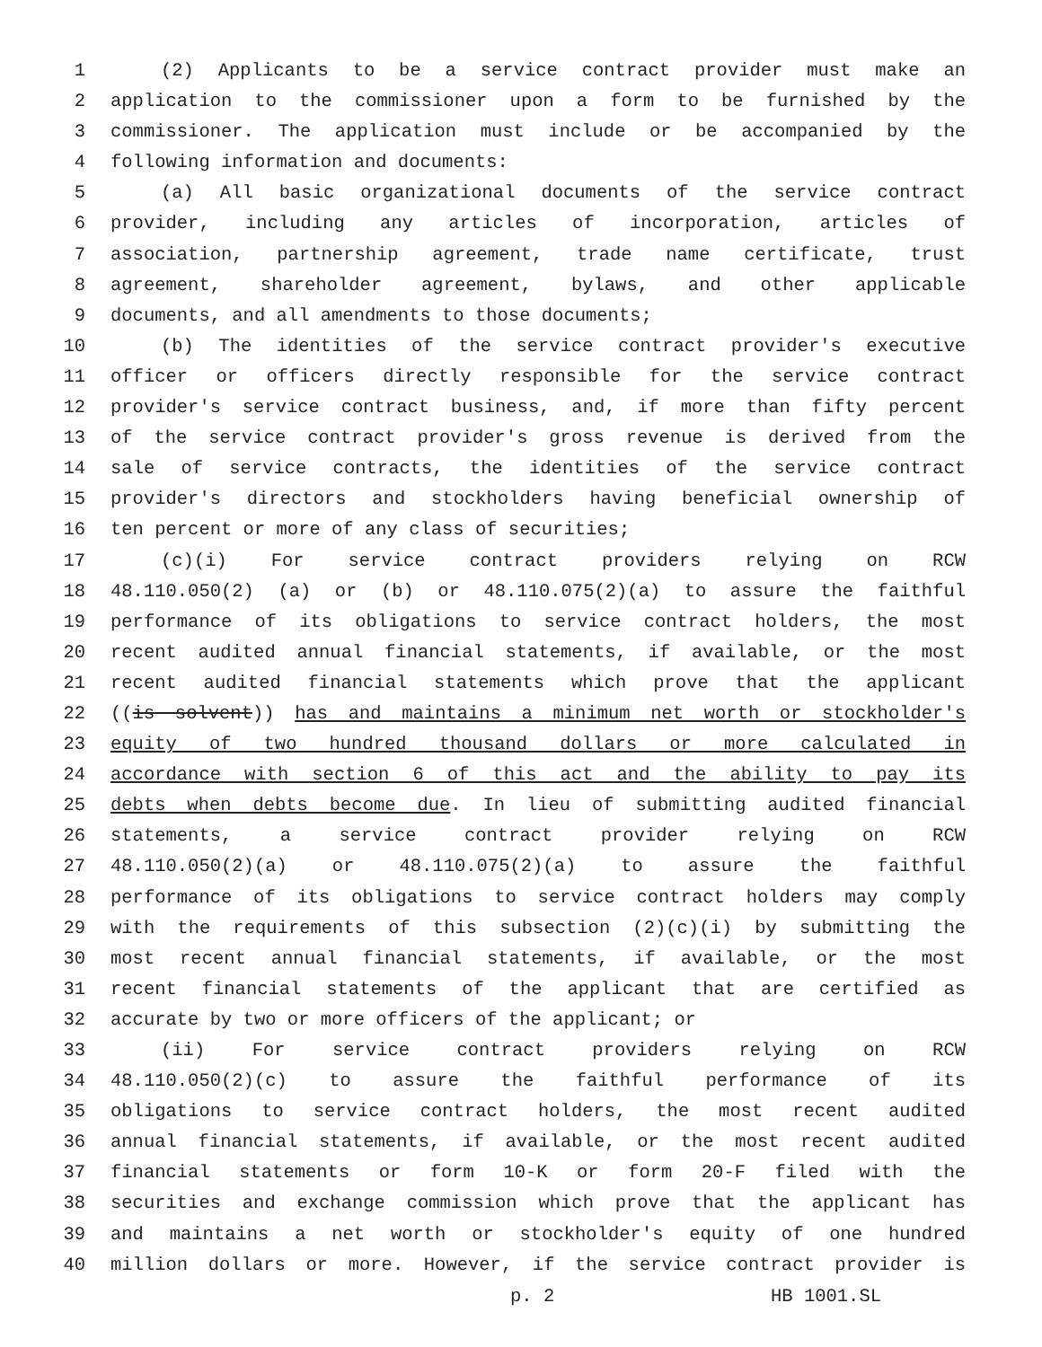1 (2) Applicants to be a service contract provider must make an
2 application to the commissioner upon a form to be furnished by the
3 commissioner. The application must include or be accompanied by the
4 following information and documents:
5 (a) All basic organizational documents of the service contract
6 provider, including any articles of incorporation, articles of
7 association, partnership agreement, trade name certificate, trust
8 agreement, shareholder agreement, bylaws, and other applicable
9 documents, and all amendments to those documents;
10 (b) The identities of the service contract provider's executive
11 officer or officers directly responsible for the service contract
12 provider's service contract business, and, if more than fifty percent
13 of the service contract provider's gross revenue is derived from the
14 sale of service contracts, the identities of the service contract
15 provider's directors and stockholders having beneficial ownership of
16 ten percent or more of any class of securities;
17 (c)(i) For service contract providers relying on RCW
18 48.110.050(2) (a) or (b) or 48.110.075(2)(a) to assure the faithful
19 performance of its obligations to service contract holders, the most
20 recent audited annual financial statements, if available, or the most
21 recent audited financial statements which prove that the applicant
22 ((is solvent)) has and maintains a minimum net worth or stockholder's
23 equity of two hundred thousand dollars or more calculated in
24 accordance with section 6 of this act and the ability to pay its
25 debts when debts become due. In lieu of submitting audited financial
26 statements, a service contract provider relying on RCW
27 48.110.050(2)(a) or 48.110.075(2)(a) to assure the faithful
28 performance of its obligations to service contract holders may comply
29 with the requirements of this subsection (2)(c)(i) by submitting the
30 most recent annual financial statements, if available, or the most
31 recent financial statements of the applicant that are certified as
32 accurate by two or more officers of the applicant; or
33 (ii) For service contract providers relying on RCW
34 48.110.050(2)(c) to assure the faithful performance of its
35 obligations to service contract holders, the most recent audited
36 annual financial statements, if available, or the most recent audited
37 financial statements or form 10-K or form 20-F filed with the
38 securities and exchange commission which prove that the applicant has
39 and maintains a net worth or stockholder's equity of one hundred
40 million dollars or more. However, if the service contract provider is
p. 2 HB 1001.SL